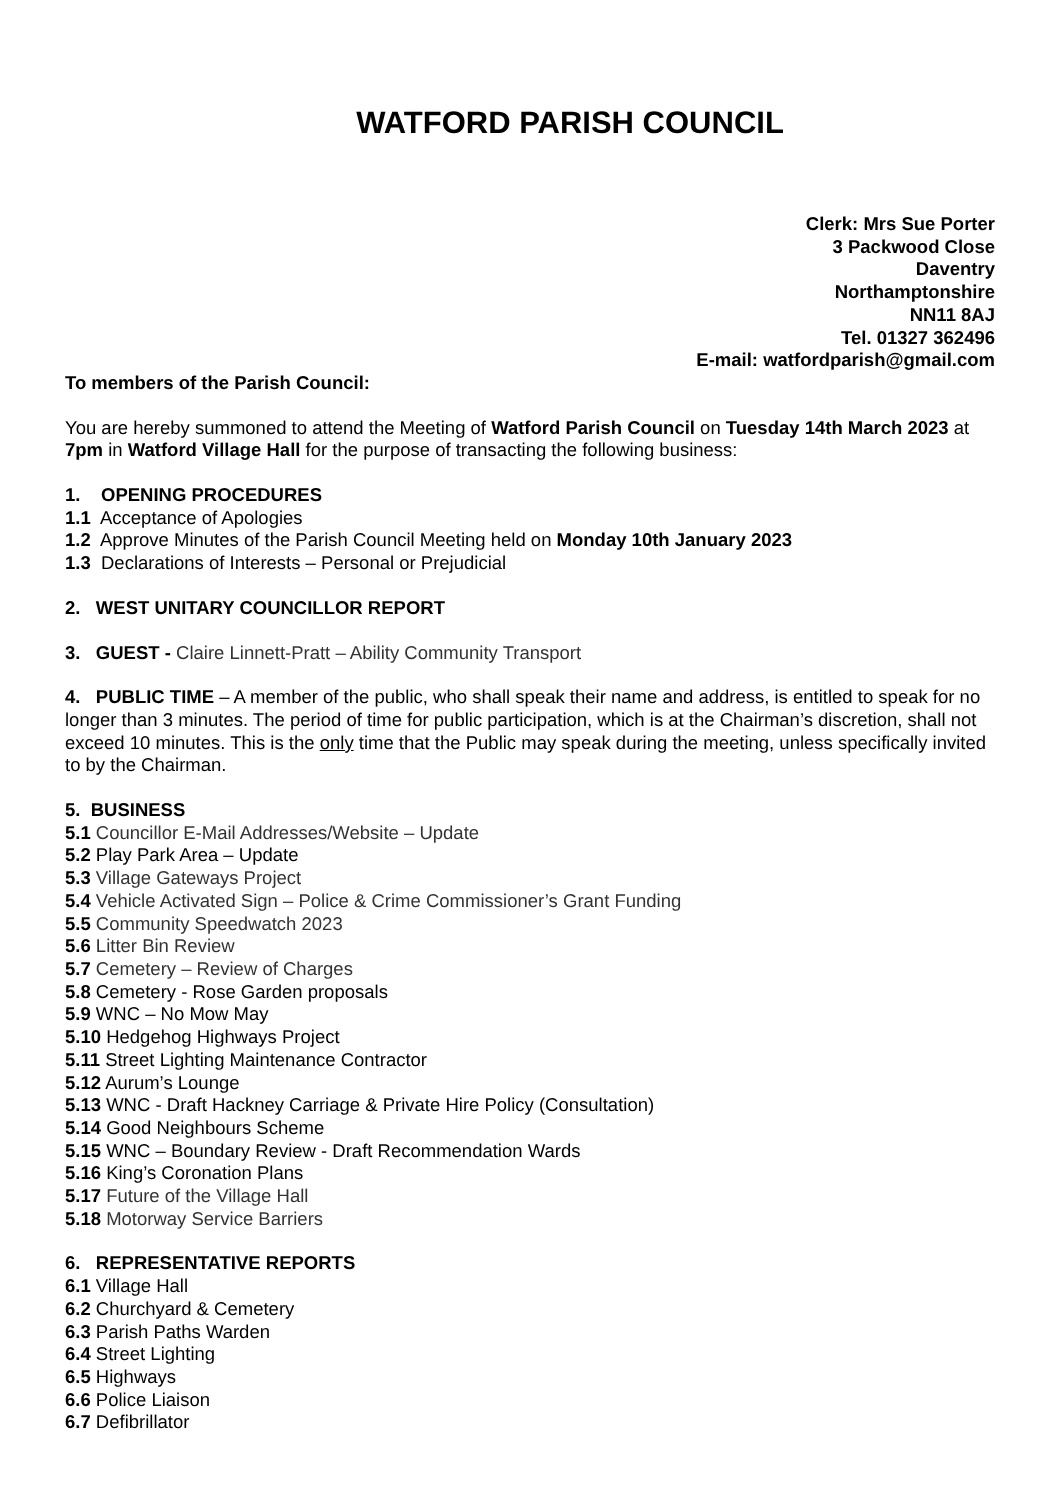WATFORD PARISH COUNCIL
Clerk: Mrs Sue Porter
3 Packwood Close
Daventry
Northamptonshire
NN11 8AJ
Tel. 01327 362496
E-mail: watfordparish@gmail.com
To members of the Parish Council:
You are hereby summoned to attend the Meeting of Watford Parish Council on Tuesday 14th March 2023 at 7pm in Watford Village Hall for the purpose of transacting the following business:
1. OPENING PROCEDURES
1.1 Acceptance of Apologies
1.2 Approve Minutes of the Parish Council Meeting held on Monday 10th January 2023
1.3 Declarations of Interests – Personal or Prejudicial
2. WEST UNITARY COUNCILLOR REPORT
3. GUEST - Claire Linnett-Pratt – Ability Community Transport
4. PUBLIC TIME – A member of the public, who shall speak their name and address, is entitled to speak for no longer than 3 minutes. The period of time for public participation, which is at the Chairman’s discretion, shall not exceed 10 minutes. This is the only time that the Public may speak during the meeting, unless specifically invited to by the Chairman.
5. BUSINESS
5.1 Councillor E-Mail Addresses/Website – Update
5.2 Play Park Area – Update
5.3 Village Gateways Project
5.4 Vehicle Activated Sign – Police & Crime Commissioner’s Grant Funding
5.5 Community Speedwatch 2023
5.6 Litter Bin Review
5.7 Cemetery – Review of Charges
5.8 Cemetery - Rose Garden proposals
5.9 WNC – No Mow May
5.10 Hedgehog Highways Project
5.11 Street Lighting Maintenance Contractor
5.12 Aurum’s Lounge
5.13 WNC - Draft Hackney Carriage & Private Hire Policy (Consultation)
5.14 Good Neighbours Scheme
5.15 WNC – Boundary Review - Draft Recommendation Wards
5.16 King’s Coronation Plans
5.17 Future of the Village Hall
5.18 Motorway Service Barriers
6. REPRESENTATIVE REPORTS
6.1 Village Hall
6.2 Churchyard & Cemetery
6.3 Parish Paths Warden
6.4 Street Lighting
6.5 Highways
6.6 Police Liaison
6.7 Defibrillator